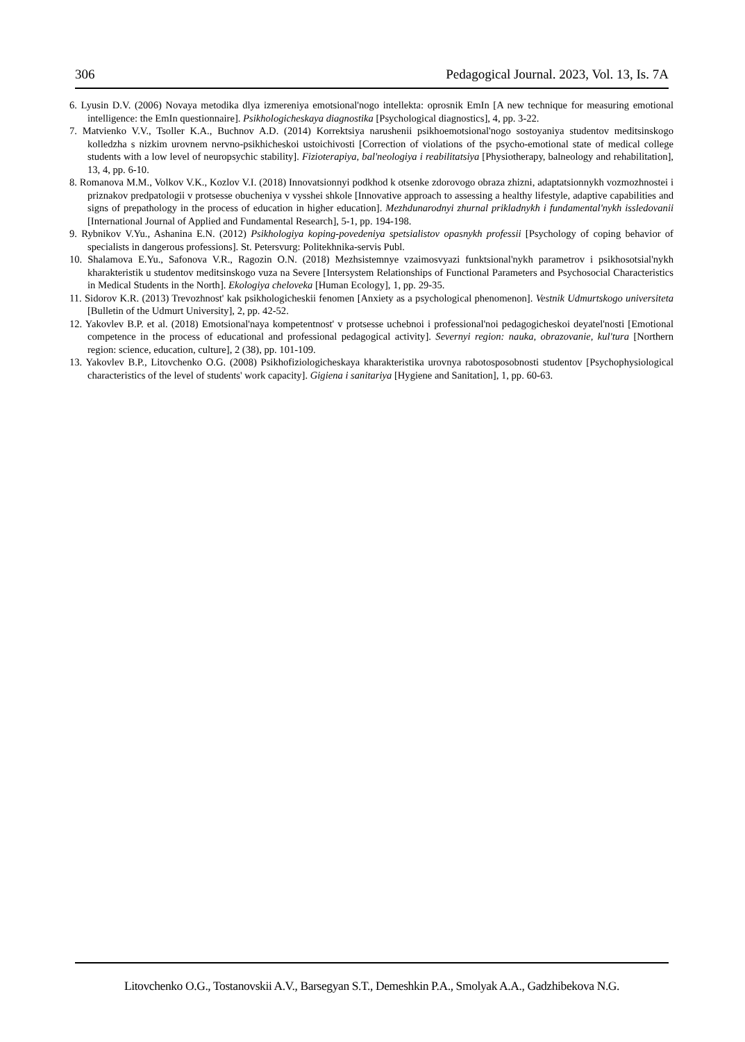306 Pedagogical Journal. 2023, Vol. 13, Is. 7A
6. Lyusin D.V. (2006) Novaya metodika dlya izmereniya emotsional'nogo intellekta: oprosnik EmIn [A new technique for measuring emotional intelligence: the EmIn questionnaire]. Psikhologicheskaya diagnostika [Psychological diagnostics], 4, pp. 3-22.
7. Matvienko V.V., Tsoller K.A., Buchnov A.D. (2014) Korrektsiya narushenii psikhoemotsional'nogo sostoyaniya studentov meditsinskogo kolledzha s nizkim urovnem nervno-psikhicheskoi ustoichivosti [Correction of violations of the psycho-emotional state of medical college students with a low level of neuropsychic stability]. Fizioterapiya, bal'neologiya i reabilitatsiya [Physiotherapy, balneology and rehabilitation], 13, 4, pp. 6-10.
8. Romanova M.M., Volkov V.K., Kozlov V.I. (2018) Innovatsionnyi podkhod k otsenke zdorovogo obraza zhizni, adaptatsionnykh vozmozhnostei i priznakov predpatologii v protsesse obucheniya v vysshei shkole [Innovative approach to assessing a healthy lifestyle, adaptive capabilities and signs of prepathology in the process of education in higher education]. Mezhdunarodnyi zhurnal prikladnykh i fundamental'nykh issledovanii [International Journal of Applied and Fundamental Research], 5-1, pp. 194-198.
9. Rybnikov V.Yu., Ashanina E.N. (2012) Psikhologiya koping-povedeniya spetsialistov opasnykh professii [Psychology of coping behavior of specialists in dangerous professions]. St. Petersvurg: Politekhnika-servis Publ.
10. Shalamova E.Yu., Safonova V.R., Ragozin O.N. (2018) Mezhsistemnye vzaimosvyazi funktsional'nykh parametrov i psikhosotsial'nykh kharakteristik u studentov meditsinskogo vuza na Severe [Intersystem Relationships of Functional Parameters and Psychosocial Characteristics in Medical Students in the North]. Ekologiya cheloveka [Human Ecology], 1, pp. 29-35.
11. Sidorov K.R. (2013) Trevozhnost' kak psikhologicheskii fenomen [Anxiety as a psychological phenomenon]. Vestnik Udmurtskogo universiteta [Bulletin of the Udmurt University], 2, pp. 42-52.
12. Yakovlev B.P. et al. (2018) Emotsional'naya kompetentnost' v protsesse uchebnoi i professional'noi pedagogicheskoi deyatel'nosti [Emotional competence in the process of educational and professional pedagogical activity]. Severnyi region: nauka, obrazovanie, kul'tura [Northern region: science, education, culture], 2 (38), pp. 101-109.
13. Yakovlev B.P., Litovchenko O.G. (2008) Psikhofiziologicheskaya kharakteristika urovnya rabotosposobnosti studentov [Psychophysiological characteristics of the level of students' work capacity]. Gigiena i sanitariya [Hygiene and Sanitation], 1, pp. 60-63.
Litovchenko O.G., Tostanovskii A.V., Barsegyan S.T., Demeshkin P.A., Smolyak A.A., Gadzhibekova N.G.